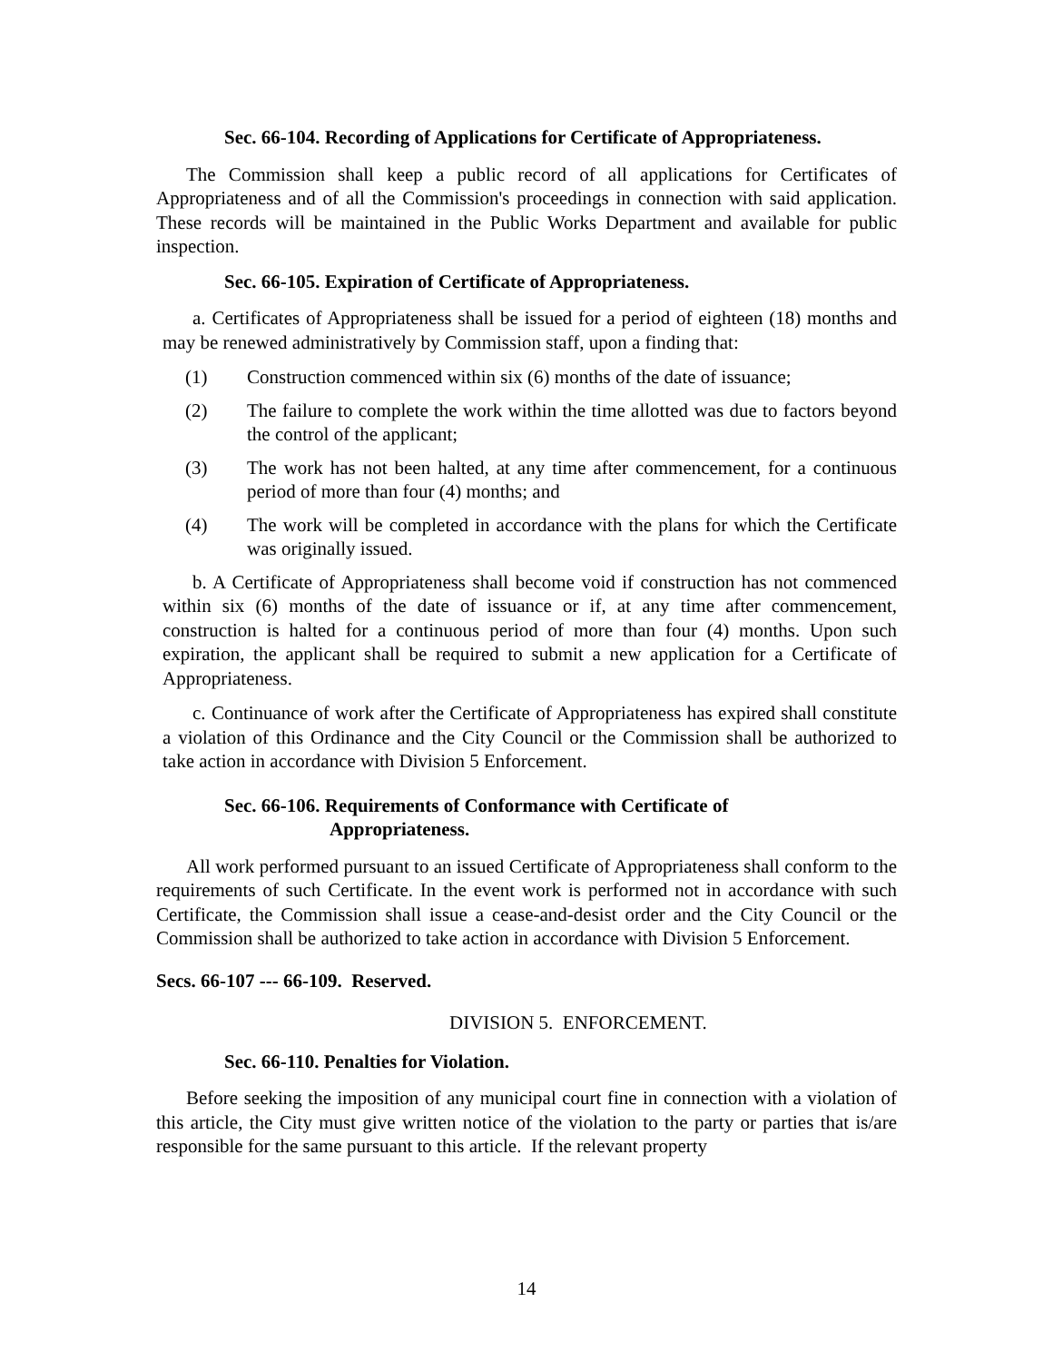Sec. 66-104. Recording of Applications for Certificate of Appropriateness.
The Commission shall keep a public record of all applications for Certificates of Appropriateness and of all the Commission's proceedings in connection with said application. These records will be maintained in the Public Works Department and available for public inspection.
Sec. 66-105. Expiration of Certificate of Appropriateness.
a. Certificates of Appropriateness shall be issued for a period of eighteen (18) months and may be renewed administratively by Commission staff, upon a finding that:
(1) Construction commenced within six (6) months of the date of issuance;
(2) The failure to complete the work within the time allotted was due to factors beyond the control of the applicant;
(3) The work has not been halted, at any time after commencement, for a continuous period of more than four (4) months; and
(4) The work will be completed in accordance with the plans for which the Certificate was originally issued.
b. A Certificate of Appropriateness shall become void if construction has not commenced within six (6) months of the date of issuance or if, at any time after commencement, construction is halted for a continuous period of more than four (4) months. Upon such expiration, the applicant shall be required to submit a new application for a Certificate of Appropriateness.
c. Continuance of work after the Certificate of Appropriateness has expired shall constitute a violation of this Ordinance and the City Council or the Commission shall be authorized to take action in accordance with Division 5 Enforcement.
Sec. 66-106. Requirements of Conformance with Certificate of
Appropriateness.
All work performed pursuant to an issued Certificate of Appropriateness shall conform to the requirements of such Certificate. In the event work is performed not in accordance with such Certificate, the Commission shall issue a cease-and-desist order and the City Council or the Commission shall be authorized to take action in accordance with Division 5 Enforcement.
Secs. 66-107 --- 66-109. Reserved.
DIVISION 5. ENFORCEMENT.
Sec. 66-110. Penalties for Violation.
Before seeking the imposition of any municipal court fine in connection with a violation of this article, the City must give written notice of the violation to the party or parties that is/are responsible for the same pursuant to this article. If the relevant property
14